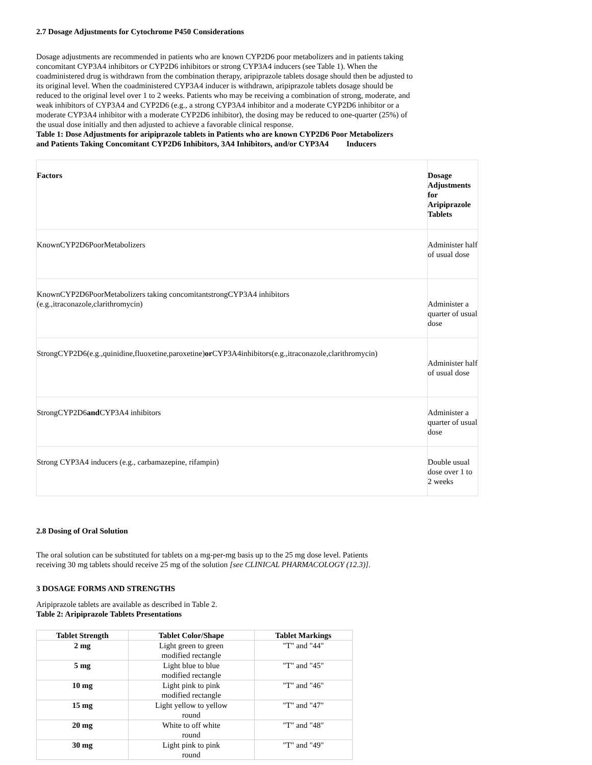2.7 Dosage Adjustments for Cytochrome P450 Considerations
Dosage adjustments are recommended in patients who are known CYP2D6 poor metabolizers and in patients taking concomitant CYP3A4 inhibitors or CYP2D6 inhibitors or strong CYP3A4 inducers (see Table 1). When the coadministered drug is withdrawn from the combination therapy, aripiprazole tablets dosage should then be adjusted to its original level. When the coadministered CYP3A4 inducer is withdrawn, aripiprazole tablets dosage should be reduced to the original level over 1 to 2 weeks. Patients who may be receiving a combination of strong, moderate, and weak inhibitors of CYP3A4 and CYP2D6 (e.g., a strong CYP3A4 inhibitor and a moderate CYP2D6 inhibitor or a moderate CYP3A4 inhibitor with a moderate CYP2D6 inhibitor), the dosing may be reduced to one-quarter (25%) of the usual dose initially and then adjusted to achieve a favorable clinical response.
Table 1: Dose Adjustments for aripiprazole tablets in Patients who are known CYP2D6 Poor Metabolizers and Patients Taking Concomitant CYP2D6 Inhibitors, 3A4 Inhibitors, and/or CYP3A4 Inducers
| Factors | Dosage Adjustments for Aripiprazole Tablets |
| KnownCYP2D6PoorMetabolizers | Administer half of usual dose |
| KnownCYP2D6PoorMetabolizers taking concomitantstrongCYP3A4 inhibitors (e.g.,itraconazole,clarithromycin) | Administer a quarter of usual dose |
| StrongCYP2D6(e.g.,quinidine,fluoxetine,paroxetine) or CYP3A4inhibitors(e.g.,itraconazole,clarithromycin) | Administer half of usual dose |
| StrongCYP2D6 and CYP3A4 inhibitors | Administer a quarter of usual dose |
| Strong CYP3A4 inducers (e.g., carbamazepine, rifampin) | Double usual dose over 1 to 2 weeks |
2.8 Dosing of Oral Solution
The oral solution can be substituted for tablets on a mg-per-mg basis up to the 25 mg dose level. Patients receiving 30 mg tablets should receive 25 mg of the solution [see CLINICAL PHARMACOLOGY (12.3)].
3 DOSAGE FORMS AND STRENGTHS
Aripiprazole tablets are available as described in Table 2.
Table 2: Aripiprazole Tablets Presentations
| Tablet Strength | Tablet Color/Shape | Tablet Markings |
| --- | --- | --- |
| 2 mg | Light green to green modified rectangle | "T" and "44" |
| 5 mg | Light blue to blue modified rectangle | "T" and "45" |
| 10 mg | Light pink to pink modified rectangle | "T" and "46" |
| 15 mg | Light yellow to yellow round | "T" and "47" |
| 20 mg | White to off white round | "T" and "48" |
| 30 mg | Light pink to pink round | "T" and "49" |